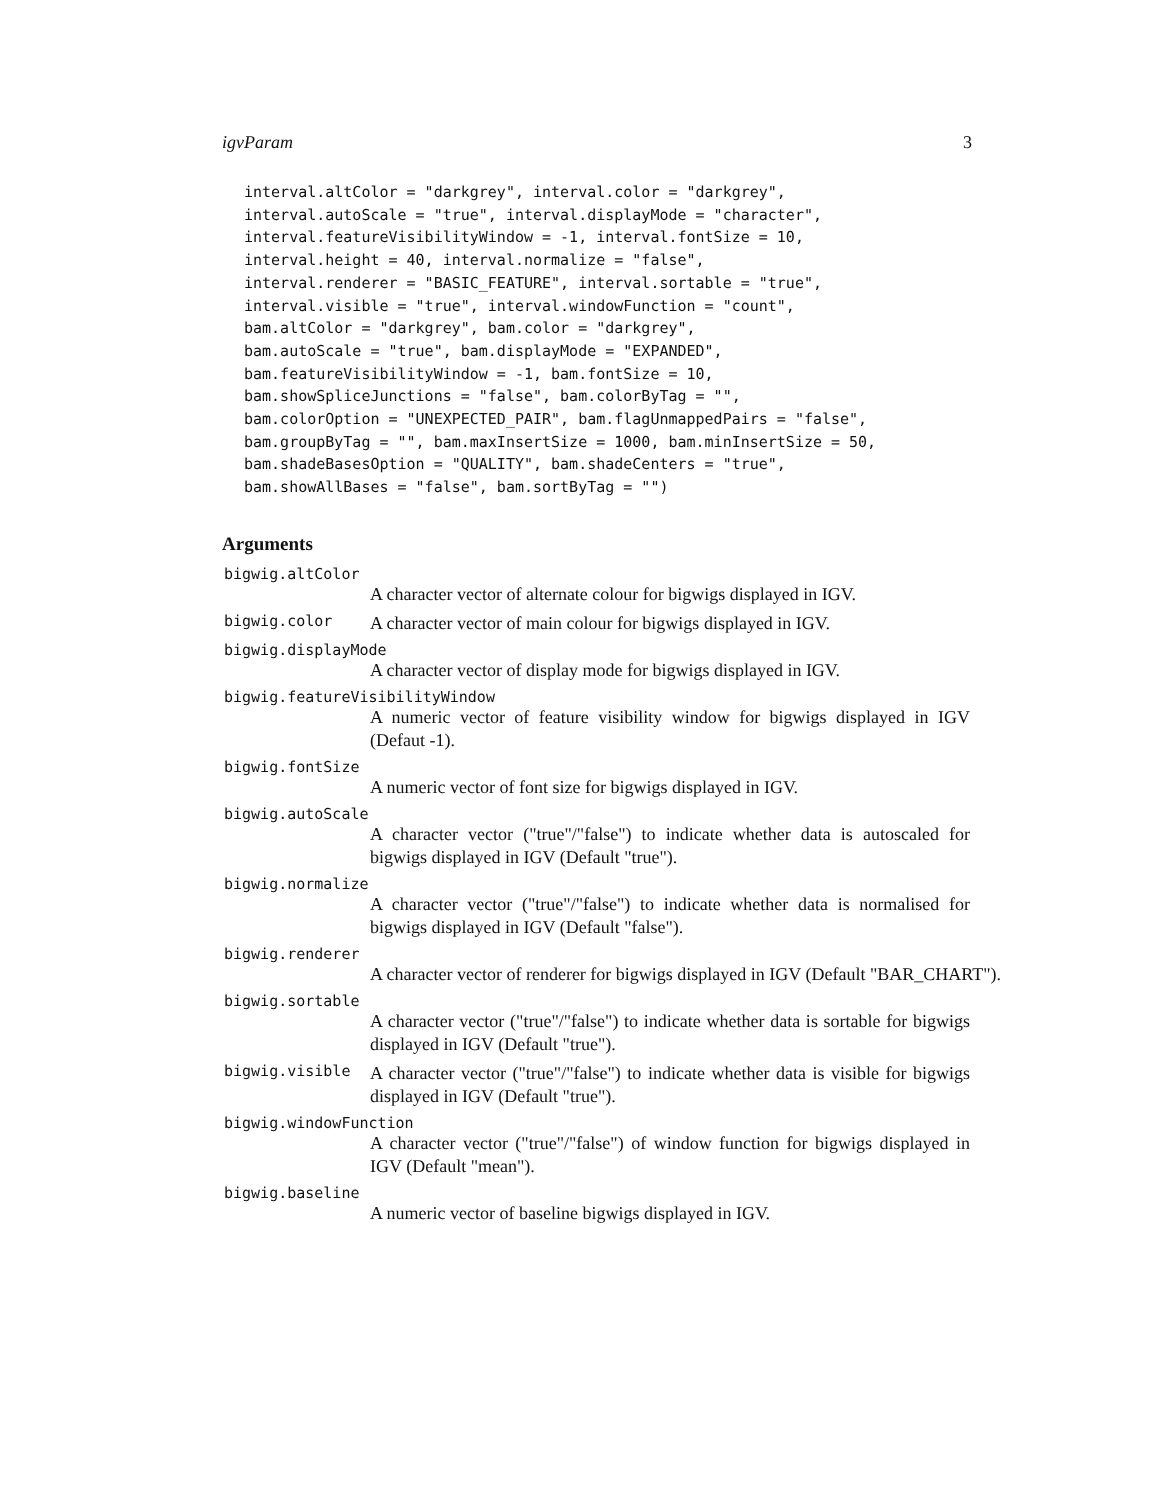igvParam 3
interval.altColor = "darkgrey", interval.color = "darkgrey",
interval.autoScale = "true", interval.displayMode = "character",
interval.featureVisibilityWindow = -1, interval.fontSize = 10,
interval.height = 40, interval.normalize = "false",
interval.renderer = "BASIC_FEATURE", interval.sortable = "true",
interval.visible = "true", interval.windowFunction = "count",
bam.altColor = "darkgrey", bam.color = "darkgrey",
bam.autoScale = "true", bam.displayMode = "EXPANDED",
bam.featureVisibilityWindow = -1, bam.fontSize = 10,
bam.showSpliceJunctions = "false", bam.colorByTag = "",
bam.colorOption = "UNEXPECTED_PAIR", bam.flagUnmappedPairs = "false",
bam.groupByTag = "", bam.maxInsertSize = 1000, bam.minInsertSize = 50,
bam.shadeBasesOption = "QUALITY", bam.shadeCenters = "true",
bam.showAllBases = "false", bam.sortByTag = "")
Arguments
bigwig.altColor
A character vector of alternate colour for bigwigs displayed in IGV.
bigwig.color
A character vector of main colour for bigwigs displayed in IGV.
bigwig.displayMode
A character vector of display mode for bigwigs displayed in IGV.
bigwig.featureVisibilityWindow
A numeric vector of feature visibility window for bigwigs displayed in IGV (Defaut -1).
bigwig.fontSize
A numeric vector of font size for bigwigs displayed in IGV.
bigwig.autoScale
A character vector ("true"/"false") to indicate whether data is autoscaled for bigwigs displayed in IGV (Default "true").
bigwig.normalize
A character vector ("true"/"false") to indicate whether data is normalised for bigwigs displayed in IGV (Default "false").
bigwig.renderer
A character vector of renderer for bigwigs displayed in IGV (Default "BAR_CHART").
bigwig.sortable
A character vector ("true"/"false") to indicate whether data is sortable for bigwigs displayed in IGV (Default "true").
bigwig.visible
A character vector ("true"/"false") to indicate whether data is visible for bigwigs displayed in IGV (Default "true").
bigwig.windowFunction
A character vector ("true"/"false") of window function for bigwigs displayed in IGV (Default "mean").
bigwig.baseline
A numeric vector of baseline bigwigs displayed in IGV.